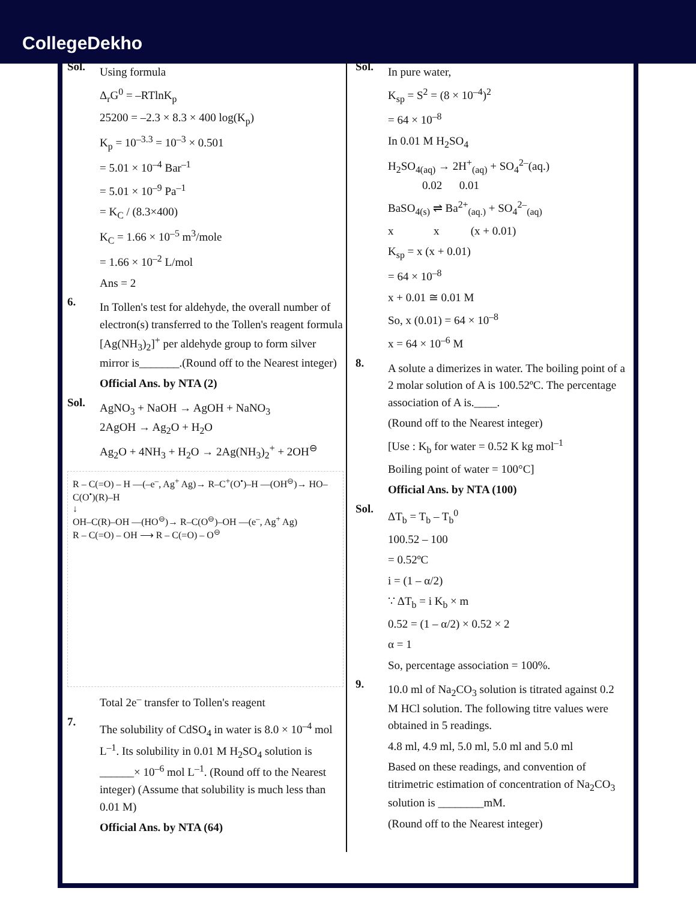CollegeDekho
Sol.
Using formula
Δ<sub>r</sub>G<sup>0</sup> = –RTlnK<sub>p</sub>
25200 = –2.3 × 8.3 × 400 log(K<sub>p</sub>)
K<sub>p</sub> = 10<sup>–3.3</sup> = 10<sup>–3</sup> × 0.501
= 5.01 × 10<sup>–4</sup> Bar<sup>–1</sup>
= 5.01 × 10<sup>–9</sup> Pa<sup>–1</sup>
= K<sub>C</sub> / (8.3×400)
K<sub>C</sub> = 1.66 × 10<sup>–5</sup> m<sup>3</sup>/mole
= 1.66 × 10<sup>–2</sup> L/mol
Ans = 2
6.
In Tollen's test for aldehyde, the overall number of electron(s) transferred to the Tollen's reagent formula [Ag(NH<sub>3</sub>)<sub>2</sub>]<sup>+</sup> per aldehyde group to form silver mirror is_______.(Round off to the Nearest integer)
Official Ans. by NTA (2)
Sol.
AgNO<sub>3</sub> + NaOH → AgOH + NaNO<sub>3</sub>
2AgOH → Ag<sub>2</sub>O + H<sub>2</sub>O
Ag<sub>2</sub>O + 4NH<sub>3</sub> + H<sub>2</sub>O → 2Ag(NH<sub>3</sub>)<sub>2</sub><sup>+</sup> + 2OH<sup>⊖</sup>
R – C(=O) – H —(–e<sup>–</sup>, Ag<sup>+</sup> Ag)→ R–C<sup>+</sup>(O<sup>•</sup>)–H —(OH<sup>⊖</sup>)→ HO–C(O<sup>•</sup>)(R)–H
↓
OH–C(R)–OH —(HO<sup>⊖</sup>)→ R–C(O<sup>⊖</sup>)–OH —(e<sup>–</sup>, Ag<sup>+</sup> Ag)
R – C(=O) – OH ⟶ R – C(=O) – O<sup>⊖</sup>
Total 2e<sup>–</sup> transfer to Tollen's reagent
7.
The solubility of CdSO<sub>4</sub> in water is 8.0 × 10<sup>–4</sup> mol L<sup>–1</sup>. Its solubility in 0.01 M H<sub>2</sub>SO<sub>4</sub> solution is ______× 10<sup>–6</sup> mol L<sup>–1</sup>. (Round off to the Nearest integer) (Assume that solubility is much less than 0.01 M)
Official Ans. by NTA (64)
Sol.
In pure water,
K<sub>sp</sub> = S<sup>2</sup> = (8 × 10<sup>–4</sup>)<sup>2</sup>
= 64 × 10<sup>–8</sup>
In 0.01 M H<sub>2</sub>SO<sub>4</sub>
H<sub>2</sub>SO<sub>4(aq)</sub> → 2H<sup>+</sup><sub>(aq)</sub> + SO<sub>4</sub><sup>2–</sup>(aq.)
0.02 0.01
BaSO<sub>4(s)</sub> ⇌ Ba<sup>2+</sup><sub>(aq.)</sub> + SO<sub>4</sub><sup>2–</sup><sub>(aq)</sub>
x x (x + 0.01)
K<sub>sp</sub> = x (x + 0.01)
= 64 × 10<sup>–8</sup>
x + 0.01 ≅ 0.01 M
So, x (0.01) = 64 × 10<sup>–8</sup>
x = 64 × 10<sup>–6</sup> M
8.
A solute a dimerizes in water. The boiling point of a 2 molar solution of A is 100.52ºC. The percentage association of A is.____.
(Round off to the Nearest integer)
[Use : K<sub>b</sub> for water = 0.52 K kg mol<sup>–1</sup>
Boiling point of water = 100°C]
Official Ans. by NTA (100)
Sol.
ΔT<sub>b</sub> = T<sub>b</sub> – T<sub>b</sub><sup>0</sup>
100.52 – 100
= 0.52ºC
i = (1 – α/2)
∵ ΔT<sub>b</sub> = i K<sub>b</sub> × m
0.52 = (1 – α/2) × 0.52 × 2
α = 1
So, percentage association = 100%.
9.
10.0 ml of Na<sub>2</sub>CO<sub>3</sub> solution is titrated against 0.2 M HCl solution. The following titre values were obtained in 5 readings.
4.8 ml, 4.9 ml, 5.0 ml, 5.0 ml and 5.0 ml
Based on these readings, and convention of titrimetric estimation of concentration of Na<sub>2</sub>CO<sub>3</sub> solution is ________mM.
(Round off to the Nearest integer)